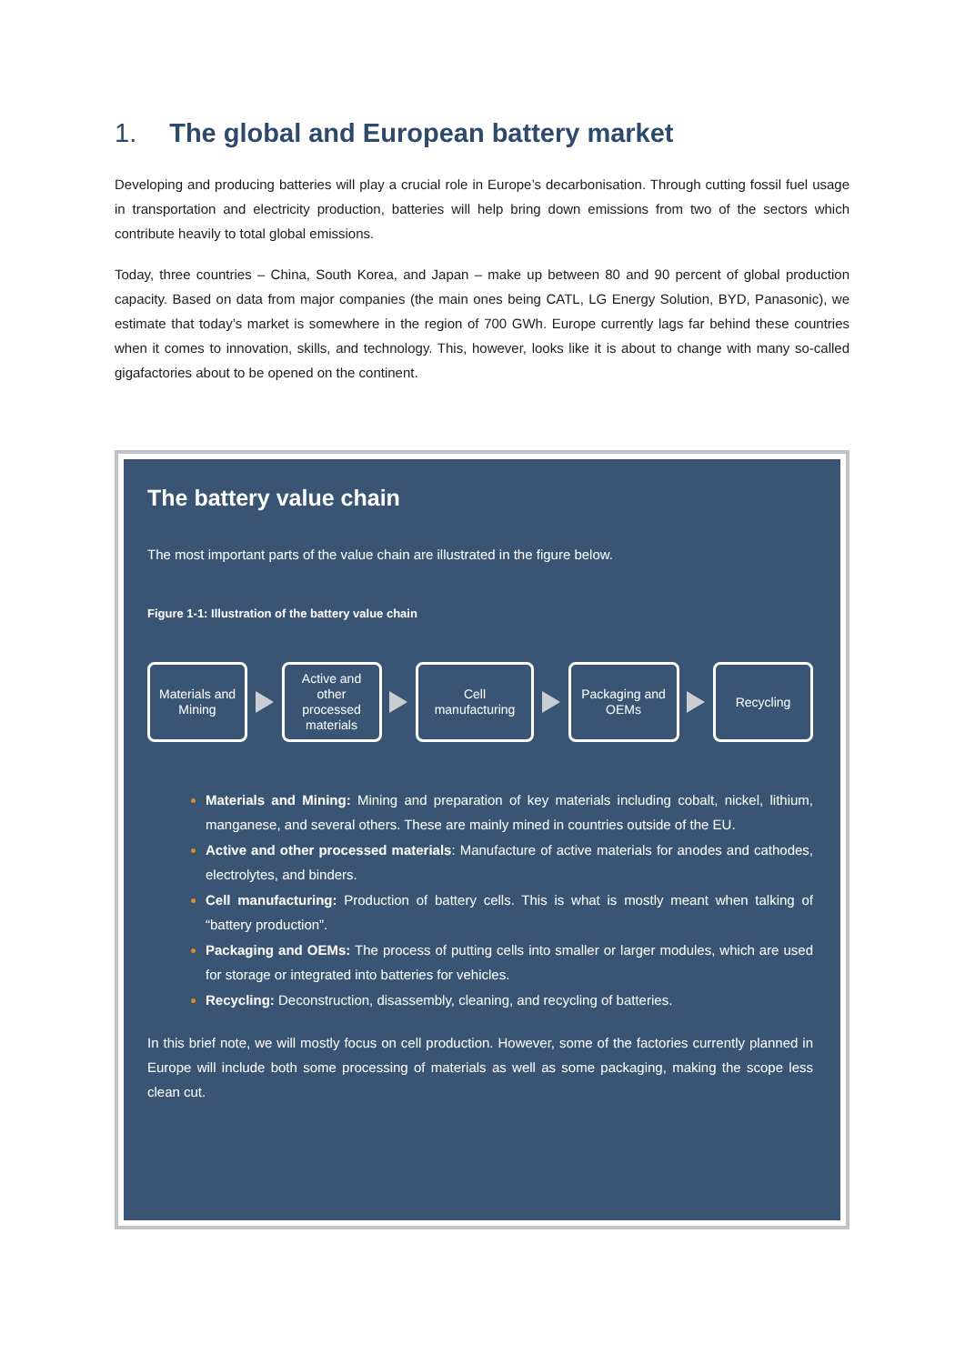1. The global and European battery market
Developing and producing batteries will play a crucial role in Europe’s decarbonisation. Through cutting fossil fuel usage in transportation and electricity production, batteries will help bring down emissions from two of the sectors which contribute heavily to total global emissions.
Today, three countries – China, South Korea, and Japan – make up between 80 and 90 percent of global production capacity. Based on data from major companies (the main ones being CATL, LG Energy Solution, BYD, Panasonic), we estimate that today’s market is somewhere in the region of 700 GWh. Europe currently lags far behind these countries when it comes to innovation, skills, and technology. This, however, looks like it is about to change with many so-called gigafactories about to be opened on the continent.
The battery value chain
The most important parts of the value chain are illustrated in the figure below.
Figure 1-1: Illustration of the battery value chain
Materials and
Mining
Active and
other
processed
materials
Cell
manufacturing
Packaging and
OEMs
Recycling
Materials and Mining: Mining and preparation of key materials including cobalt, nickel, lithium, manganese, and several others. These are mainly mined in countries outside of the EU.
Active and other processed materials: Manufacture of active materials for anodes and cathodes, electrolytes, and binders.
Cell manufacturing: Production of battery cells. This is what is mostly meant when talking of “battery production”.
Packaging and OEMs: The process of putting cells into smaller or larger modules, which are used for storage or integrated into batteries for vehicles.
Recycling: Deconstruction, disassembly, cleaning, and recycling of batteries.
In this brief note, we will mostly focus on cell production. However, some of the factories currently planned in Europe will include both some processing of materials as well as some packaging, making the scope less clean cut.